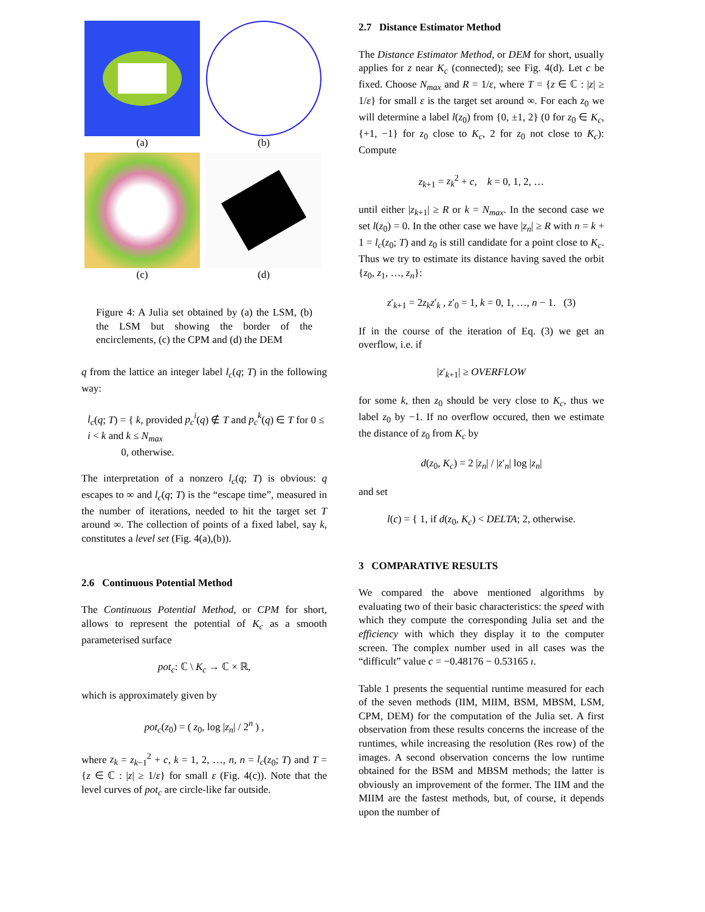(a)
(b)
(c)
(d)
Figure 4: A Julia set obtained by (a) the LSM, (b) the LSM but showing the border of the encirclements, (c) the CPM and (d) the DEM
q from the lattice an integer label l<sub>c</sub>(q; T) in the following way:
l<sub>c</sub>(q; T) = { k, provided p<sub>c</sub><sup>i</sup>(q) ∉ T and p<sub>c</sub><sup>k</sup>(q) ∈ T for 0 ≤ i < k and k ≤ N<sub>max</sub>
0, otherwise.
The interpretation of a nonzero l<sub>c</sub>(q; T) is obvious: q escapes to ∞ and l<sub>c</sub>(q; T) is the “escape time”, measured in the number of iterations, needed to hit the target set T around ∞. The collection of points of a fixed label, say k, constitutes a level set (Fig. 4(a),(b)).
2.6 Continuous Potential Method
The Continuous Potential Method, or CPM for short, allows to represent the potential of K<sub>c</sub> as a smooth parameterised surface
pot<sub>c</sub>: ℂ \ K<sub>c</sub> → ℂ × ℝ,
which is approximately given by
pot<sub>c</sub>(z<sub>0</sub>) = ( z<sub>0</sub>, log |z<sub>n</sub>| / 2<sup>n</sup> ) ,
where z<sub>k</sub> = z<sub>k−1</sub><sup>2</sup> + c, k = 1, 2, …, n, n = l<sub>c</sub>(z<sub>0</sub>; T) and T = {z ∈ ℂ : |z| ≥ 1/ε} for small ε (Fig. 4(c)). Note that the level curves of pot<sub>c</sub> are circle-like far outside.
2.7 Distance Estimator Method
The Distance Estimator Method, or DEM for short, usually applies for z near K<sub>c</sub> (connected); see Fig. 4(d). Let c be fixed. Choose N<sub>max</sub> and R = 1/ε, where T = {z ∈ ℂ : |z| ≥ 1/ε} for small ε is the target set around ∞. For each z<sub>0</sub> we will determine a label l(z<sub>0</sub>) from {0, ±1, 2} (0 for z<sub>0</sub> ∈ K<sub>c</sub>, {+1, −1} for z<sub>0</sub> close to K<sub>c</sub>, 2 for z<sub>0</sub> not close to K<sub>c</sub>): Compute
z<sub>k+1</sub> = z<sub>k</sub><sup>2</sup> + c, k = 0, 1, 2, …
until either |z<sub>k+1</sub>| ≥ R or k = N<sub>max</sub>. In the second case we set l(z<sub>0</sub>) = 0. In the other case we have |z<sub>n</sub>| ≥ R with n = k + 1 = l<sub>c</sub>(z<sub>0</sub>; T) and z<sub>0</sub> is still candidate for a point close to K<sub>c</sub>. Thus we try to estimate its distance having saved the orbit {z<sub>0</sub>, z<sub>1</sub>, …, z<sub>n</sub>}:
z′<sub>k+1</sub> = 2z<sub>k</sub>z′<sub>k</sub> , z′<sub>0</sub> = 1, k = 0, 1, …, n − 1. (3)
If in the course of the iteration of Eq. (3) we get an overflow, i.e. if
|z′<sub>k+1</sub>| ≥ OVERFLOW
for some k, then z<sub>0</sub> should be very close to K<sub>c</sub>, thus we label z<sub>0</sub> by −1. If no overflow occured, then we estimate the distance of z<sub>0</sub> from K<sub>c</sub> by
d(z<sub>0</sub>, K<sub>c</sub>) = 2 |z<sub>n</sub>| / |z′<sub>n</sub>| log |z<sub>n</sub>|
and set
l(c) = { 1, if d(z<sub>0</sub>, K<sub>c</sub>) < DELTA; 2, otherwise.
3 COMPARATIVE RESULTS
We compared the above mentioned algorithms by evaluating two of their basic characteristics: the speed with which they compute the corresponding Julia set and the efficiency with which they display it to the computer screen. The complex number used in all cases was the “difficult” value c = −0.48176 − 0.53165 ı.
Table 1 presents the sequential runtime measured for each of the seven methods (IIM, MIIM, BSM, MBSM, LSM, CPM, DEM) for the computation of the Julia set. A first observation from these results concerns the increase of the runtimes, while increasing the resolution (Res row) of the images. A second observation concerns the low runtime obtained for the BSM and MBSM methods; the latter is obviously an improvement of the former. The IIM and the MIIM are the fastest methods, but, of course, it depends upon the number of